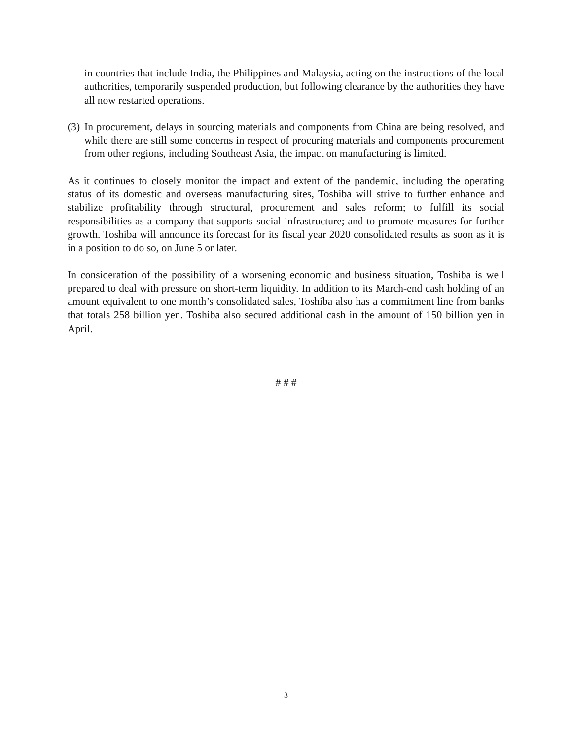in countries that include India, the Philippines and Malaysia, acting on the instructions of the local authorities, temporarily suspended production, but following clearance by the authorities they have all now restarted operations.
(3) In procurement, delays in sourcing materials and components from China are being resolved, and while there are still some concerns in respect of procuring materials and components procurement from other regions, including Southeast Asia, the impact on manufacturing is limited.
As it continues to closely monitor the impact and extent of the pandemic, including the operating status of its domestic and overseas manufacturing sites, Toshiba will strive to further enhance and stabilize profitability through structural, procurement and sales reform; to fulfill its social responsibilities as a company that supports social infrastructure; and to promote measures for further growth. Toshiba will announce its forecast for its fiscal year 2020 consolidated results as soon as it is in a position to do so, on June 5 or later.
In consideration of the possibility of a worsening economic and business situation, Toshiba is well prepared to deal with pressure on short-term liquidity. In addition to its March-end cash holding of an amount equivalent to one month’s consolidated sales, Toshiba also has a commitment line from banks that totals 258 billion yen. Toshiba also secured additional cash in the amount of 150 billion yen in April.
# # #
3